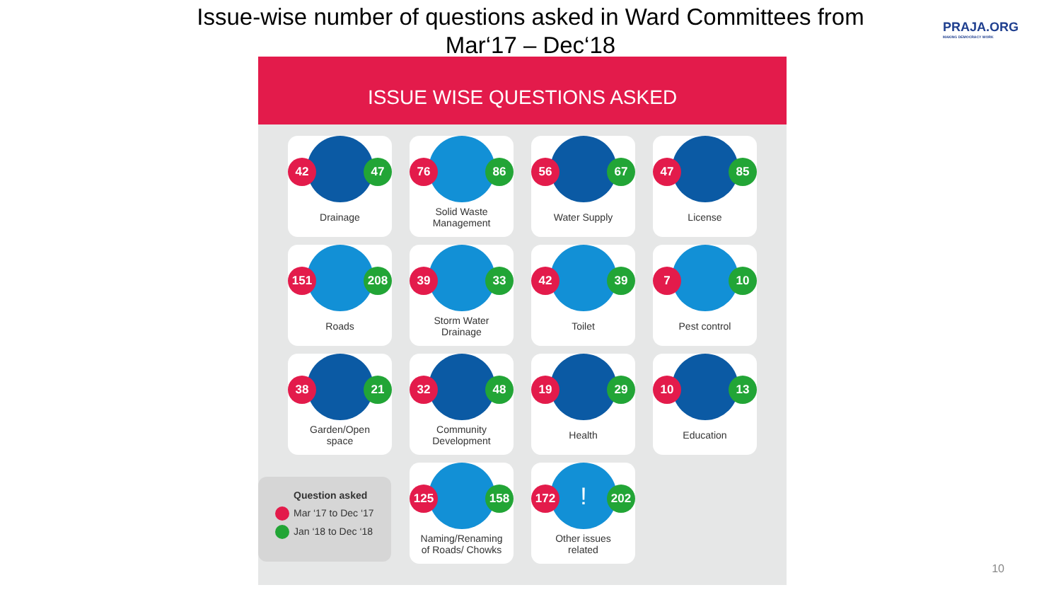Issue-wise number of questions asked in Ward Committees from
Mar‘17 – Dec‘18
PRAJA.ORG
MAKING DEMOCRACY WORK
ISSUE WISE QUESTIONS ASKED
42 47
Drainage
76 86
Solid Waste
Management
56 67
Water Supply
47 85
License
151 208
Roads
39 33
Storm Water
Drainage
42 39
Toilet
7 10
Pest control
38 21
Garden/Open
space
32 48
Community
Development
19 29
Health
10 13
Education
Question asked
Mar ‘17 to Dec ‘17
Jan ‘18 to Dec ‘18
125 158
Naming/Renaming
of Roads/ Chowks
!
172 202
Other issues
related
10